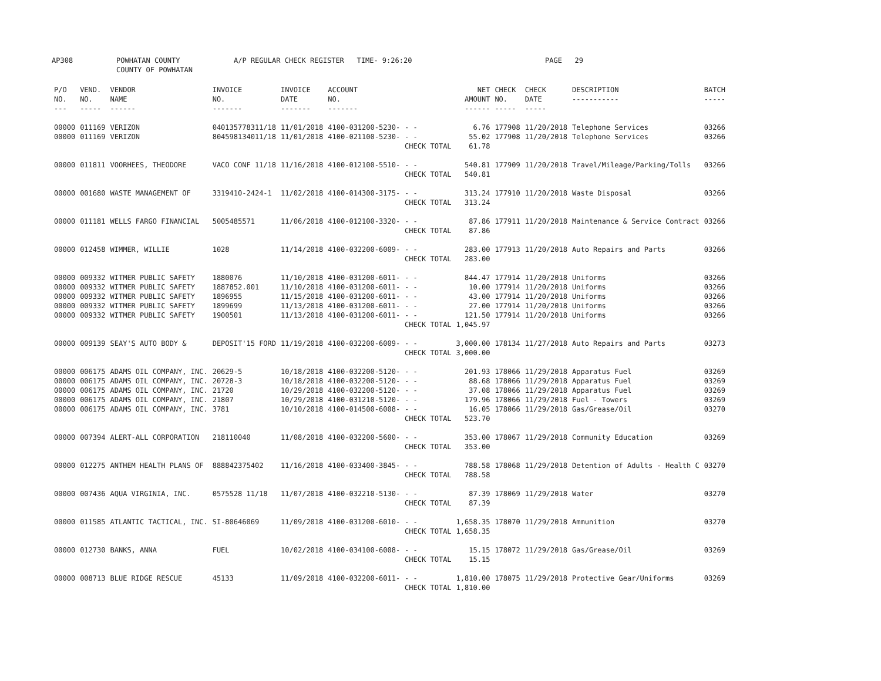AP308 POWHATAN COUNTY
COUNTY OF POWHATAN A/P REGULAR CHECK REGISTER TIME- 9:26:20 PAGE 29
| P/O NO. --- | VEND. NO. ----- | VENDOR NAME ------ | INVOICE NO. ------- | INVOICE DATE ------- | ACCOUNT NO. ------- | | NET AMOUNT ------ | CHECK NO. ----- | CHECK DATE ----- | DESCRIPTION ----------- | BATCH ----- |
| --- | --- | --- | --- | --- | --- | --- | --- | --- | --- | --- | --- |
| 00000 | 011169 | VERIZON | 040135778311/18 | 11/01/2018 | 4100-031200-5230- | - - | 6.76 | 177908 | 11/20/2018 | Telephone Services | 03266 |
| 00000 | 011169 | VERIZON | 804598134011/18 | 11/01/2018 | 4100-021100-5230- | - - | 55.02 | 177908 | 11/20/2018 | Telephone Services | 03266 |
| | | | | | | CHECK TOTAL | 61.78 | | | | |
| 00000 | 011811 | VOORHEES, THEODORE | VACO CONF 11/18 | 11/16/2018 | 4100-012100-5510- | - - | 540.81 | 177909 | 11/20/2018 | Travel/Mileage/Parking/Tolls | 03266 |
| | | | | | | CHECK TOTAL | 540.81 | | | | |
| 00000 | 001680 | WASTE MANAGEMENT OF | 3319410-2424-1 | 11/02/2018 | 4100-014300-3175- | - - | 313.24 | 177910 | 11/20/2018 | Waste Disposal | 03266 |
| | | | | | | CHECK TOTAL | 313.24 | | | | |
| 00000 | 011181 | WELLS FARGO FINANCIAL | 5005485571 | 11/06/2018 | 4100-012100-3320- | - - | 87.86 | 177911 | 11/20/2018 | Maintenance & Service Contract | 03266 |
| | | | | | | CHECK TOTAL | 87.86 | | | | |
| 00000 | 012458 | WIMMER, WILLIE | 1028 | 11/14/2018 | 4100-032200-6009- | - - | 283.00 | 177913 | 11/20/2018 | Auto Repairs and Parts | 03266 |
| | | | | | | CHECK TOTAL | 283.00 | | | | |
| 00000 | 009332 | WITMER PUBLIC SAFETY | 1880076 | 11/10/2018 | 4100-031200-6011- | - - | 844.47 | 177914 | 11/20/2018 | Uniforms | 03266 |
| 00000 | 009332 | WITMER PUBLIC SAFETY | 1887852.001 | 11/10/2018 | 4100-031200-6011- | - - | 10.00 | 177914 | 11/20/2018 | Uniforms | 03266 |
| 00000 | 009332 | WITMER PUBLIC SAFETY | 1896955 | 11/15/2018 | 4100-031200-6011- | - - | 43.00 | 177914 | 11/20/2018 | Uniforms | 03266 |
| 00000 | 009332 | WITMER PUBLIC SAFETY | 1899699 | 11/13/2018 | 4100-031200-6011- | - - | 27.00 | 177914 | 11/20/2018 | Uniforms | 03266 |
| 00000 | 009332 | WITMER PUBLIC SAFETY | 1900501 | 11/13/2018 | 4100-031200-6011- | - - | 121.50 | 177914 | 11/20/2018 | Uniforms | 03266 |
| | | | | | | CHECK TOTAL | 1,045.97 | | | | |
| 00000 | 009139 | SEAY'S AUTO BODY & | DEPOSIT'15 FORD | 11/19/2018 | 4100-032200-6009- | - - | 3,000.00 | 178134 | 11/27/2018 | Auto Repairs and Parts | 03273 |
| | | | | | | CHECK TOTAL | 3,000.00 | | | | |
| 00000 | 006175 | ADAMS OIL COMPANY, INC. | 20629-5 | 10/18/2018 | 4100-032200-5120- | - - | 201.93 | 178066 | 11/29/2018 | Apparatus Fuel | 03269 |
| 00000 | 006175 | ADAMS OIL COMPANY, INC. | 20728-3 | 10/18/2018 | 4100-032200-5120- | - - | 88.68 | 178066 | 11/29/2018 | Apparatus Fuel | 03269 |
| 00000 | 006175 | ADAMS OIL COMPANY, INC. | 21720 | 10/29/2018 | 4100-032200-5120- | - - | 37.08 | 178066 | 11/29/2018 | Apparatus Fuel | 03269 |
| 00000 | 006175 | ADAMS OIL COMPANY, INC. | 21807 | 10/29/2018 | 4100-031210-5120- | - - | 179.96 | 178066 | 11/29/2018 | Fuel - Towers | 03269 |
| 00000 | 006175 | ADAMS OIL COMPANY, INC. | 3781 | 10/10/2018 | 4100-014500-6008- | - - | 16.05 | 178066 | 11/29/2018 | Gas/Grease/Oil | 03270 |
| | | | | | | CHECK TOTAL | 523.70 | | | | |
| 00000 | 007394 | ALERT-ALL CORPORATION | 218110040 | 11/08/2018 | 4100-032200-5600- | - - | 353.00 | 178067 | 11/29/2018 | Community Education | 03269 |
| | | | | | | CHECK TOTAL | 353.00 | | | | |
| 00000 | 012275 | ANTHEM HEALTH PLANS OF | 888842375402 | 11/16/2018 | 4100-033400-3845- | - - | 788.58 | 178068 | 11/29/2018 | Detention of Adults - Health C | 03270 |
| | | | | | | CHECK TOTAL | 788.58 | | | | |
| 00000 | 007436 | AQUA VIRGINIA, INC. | 0575528 11/18 | 11/07/2018 | 4100-032210-5130- | - - | 87.39 | 178069 | 11/29/2018 | Water | 03270 |
| | | | | | | CHECK TOTAL | 87.39 | | | | |
| 00000 | 011585 | ATLANTIC TACTICAL, INC. | SI-80646069 | 11/09/2018 | 4100-031200-6010- | - - | 1,658.35 | 178070 | 11/29/2018 | Ammunition | 03270 |
| | | | | | | CHECK TOTAL | 1,658.35 | | | | |
| 00000 | 012730 | BANKS, ANNA | FUEL | 10/02/2018 | 4100-034100-6008- | - - | 15.15 | 178072 | 11/29/2018 | Gas/Grease/Oil | 03269 |
| | | | | | | CHECK TOTAL | 15.15 | | | | |
| 00000 | 008713 | BLUE RIDGE RESCUE | 45133 | 11/09/2018 | 4100-032200-6011- | - - | 1,810.00 | 178075 | 11/29/2018 | Protective Gear/Uniforms | 03269 |
| | | | | | | CHECK TOTAL | 1,810.00 | | | | |